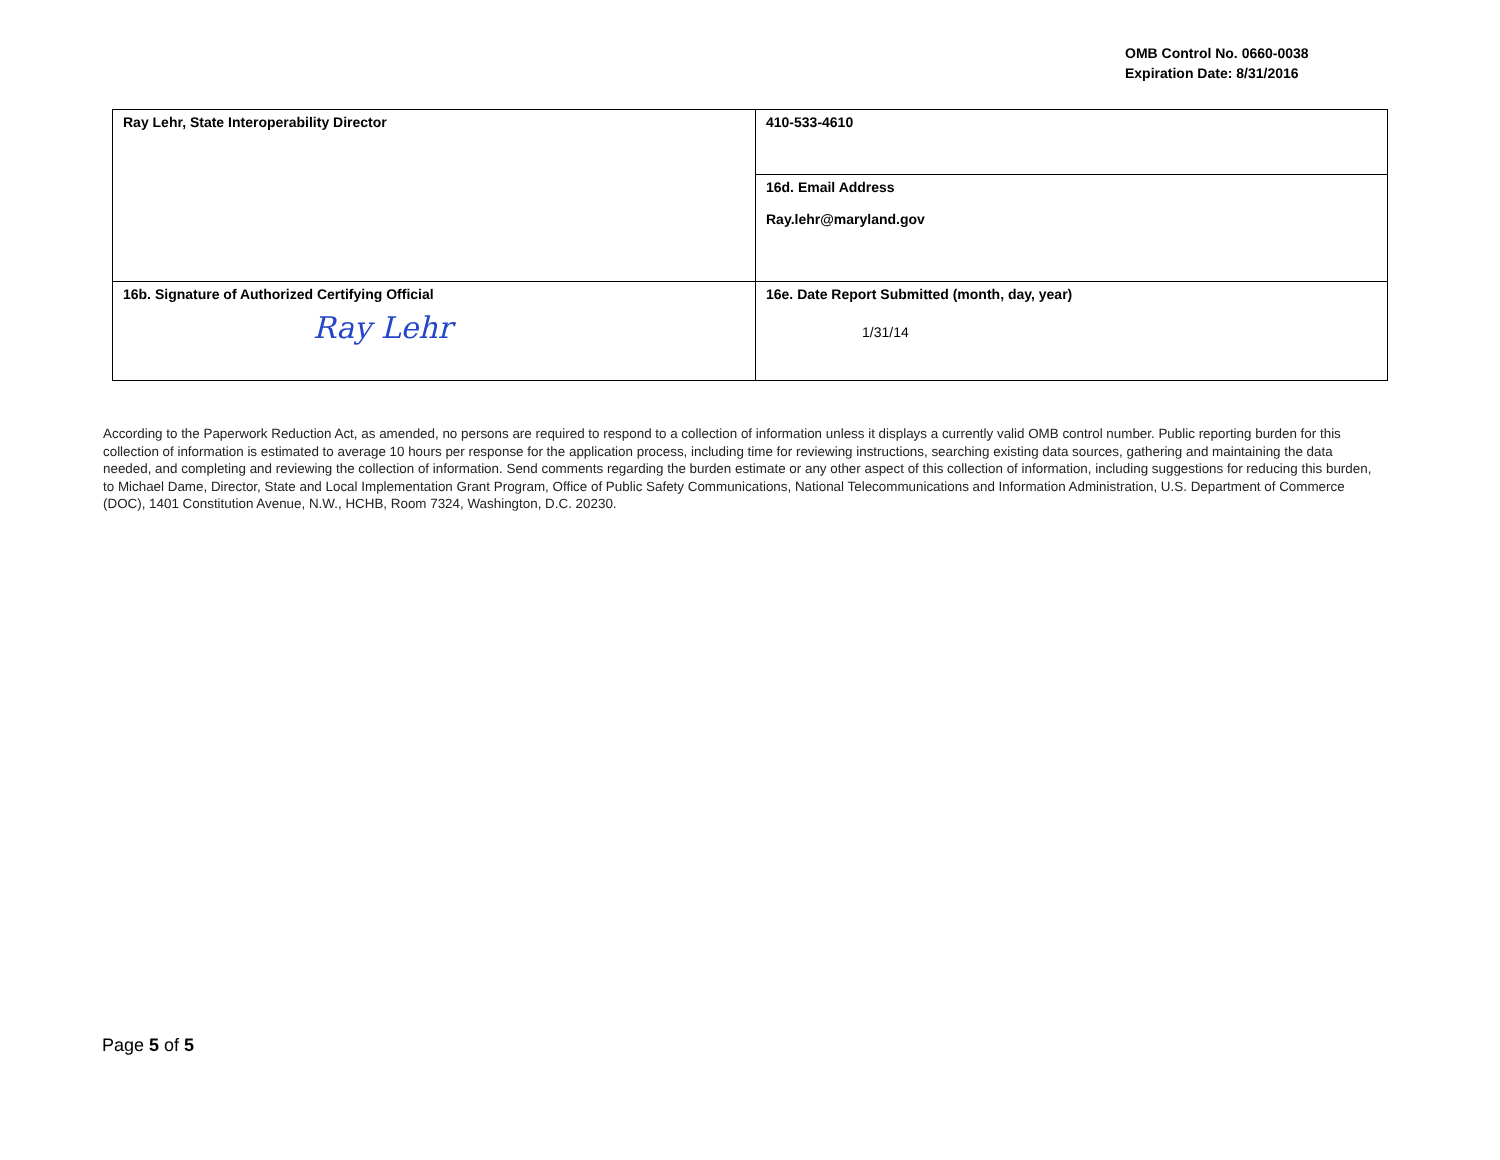OMB Control No. 0660-0038
Expiration Date: 8/31/2016
| Ray Lehr, State Interoperability Director | 410-533-4610 |
| | 16d. Email Address Ray.lehr@maryland.gov |
| 16b. Signature of Authorized Certifying Official Ray Lehr | 16e. Date Report Submitted (month, day, year) 1/31/14 |
According to the Paperwork Reduction Act, as amended, no persons are required to respond to a collection of information unless it displays a currently valid OMB control number. Public reporting burden for this collection of information is estimated to average 10 hours per response for the application process, including time for reviewing instructions, searching existing data sources, gathering and maintaining the data needed, and completing and reviewing the collection of information. Send comments regarding the burden estimate or any other aspect of this collection of information, including suggestions for reducing this burden, to Michael Dame, Director, State and Local Implementation Grant Program, Office of Public Safety Communications, National Telecommunications and Information Administration, U.S. Department of Commerce (DOC), 1401 Constitution Avenue, N.W., HCHB, Room 7324, Washington, D.C. 20230.
Page 5 of 5